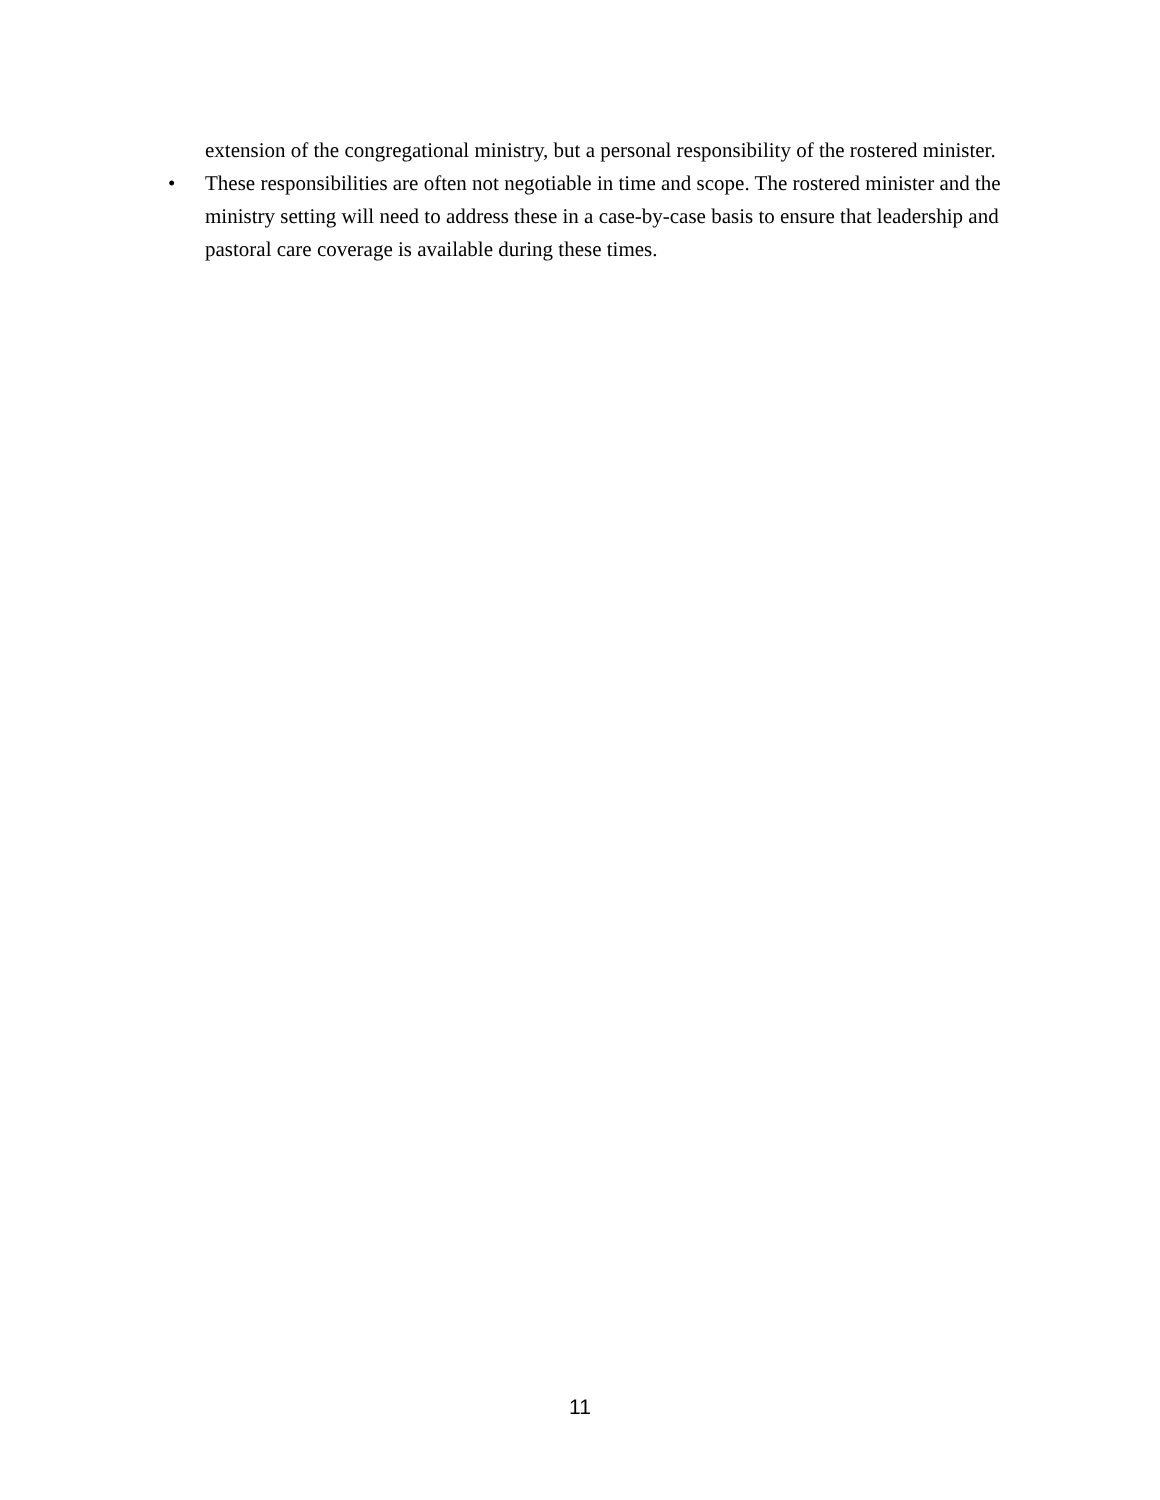extension of the congregational ministry, but a personal responsibility of the rostered minister.
• These responsibilities are often not negotiable in time and scope. The rostered minister and the ministry setting will need to address these in a case-by-case basis to ensure that leadership and pastoral care coverage is available during these times.
11